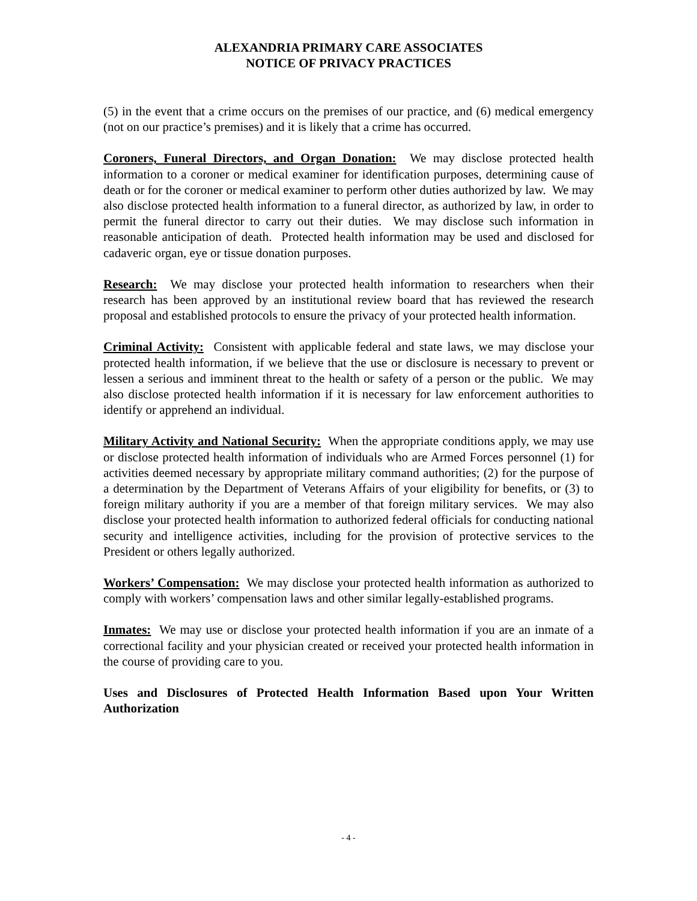ALEXANDRIA PRIMARY CARE ASSOCIATES
NOTICE OF PRIVACY PRACTICES
(5) in the event that a crime occurs on the premises of our practice, and (6) medical emergency (not on our practice’s premises) and it is likely that a crime has occurred.
Coroners, Funeral Directors, and Organ Donation: We may disclose protected health information to a coroner or medical examiner for identification purposes, determining cause of death or for the coroner or medical examiner to perform other duties authorized by law. We may also disclose protected health information to a funeral director, as authorized by law, in order to permit the funeral director to carry out their duties. We may disclose such information in reasonable anticipation of death. Protected health information may be used and disclosed for cadaveric organ, eye or tissue donation purposes.
Research: We may disclose your protected health information to researchers when their research has been approved by an institutional review board that has reviewed the research proposal and established protocols to ensure the privacy of your protected health information.
Criminal Activity: Consistent with applicable federal and state laws, we may disclose your protected health information, if we believe that the use or disclosure is necessary to prevent or lessen a serious and imminent threat to the health or safety of a person or the public. We may also disclose protected health information if it is necessary for law enforcement authorities to identify or apprehend an individual.
Military Activity and National Security: When the appropriate conditions apply, we may use or disclose protected health information of individuals who are Armed Forces personnel (1) for activities deemed necessary by appropriate military command authorities; (2) for the purpose of a determination by the Department of Veterans Affairs of your eligibility for benefits, or (3) to foreign military authority if you are a member of that foreign military services. We may also disclose your protected health information to authorized federal officials for conducting national security and intelligence activities, including for the provision of protective services to the President or others legally authorized.
Workers’ Compensation: We may disclose your protected health information as authorized to comply with workers’ compensation laws and other similar legally-established programs.
Inmates: We may use or disclose your protected health information if you are an inmate of a correctional facility and your physician created or received your protected health information in the course of providing care to you.
Uses and Disclosures of Protected Health Information Based upon Your Written Authorization
- 4 -